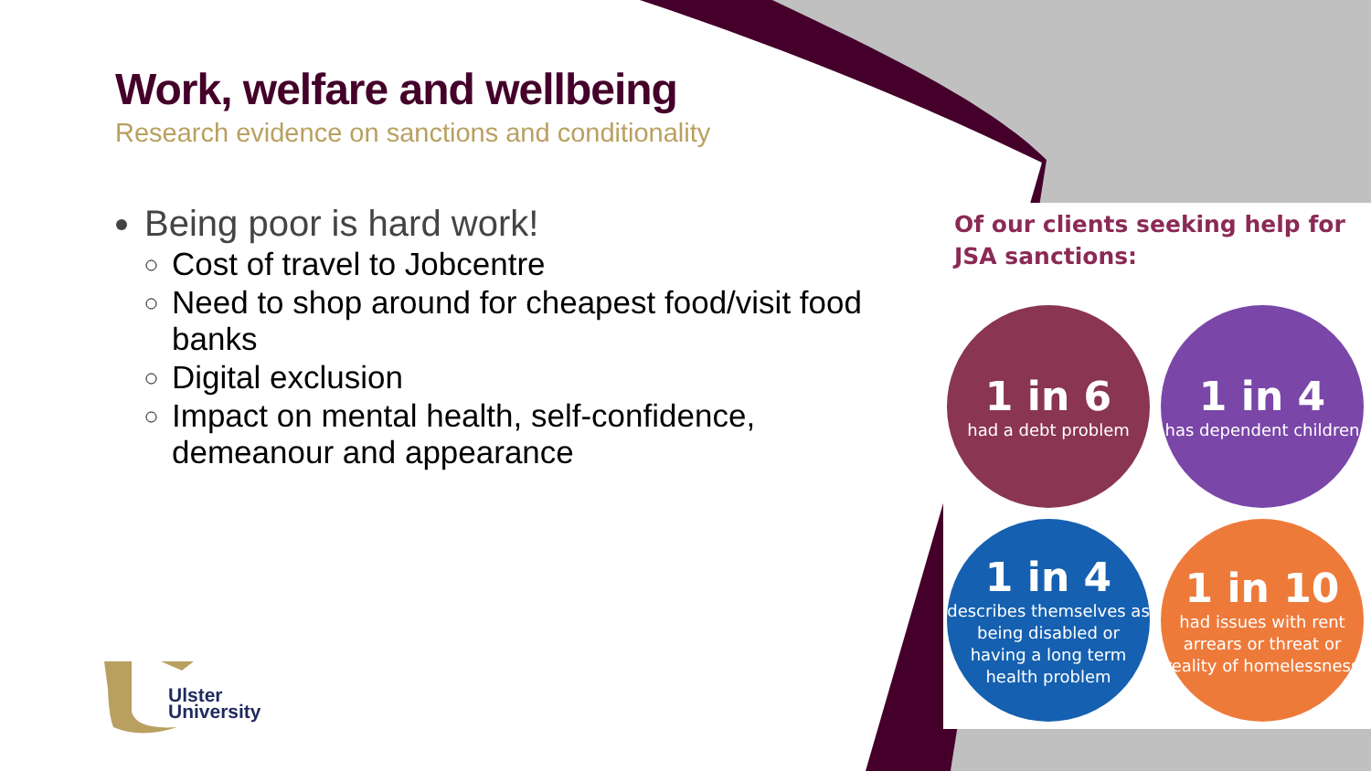Work, welfare and wellbeing
Research evidence on sanctions and conditionality
Being poor is hard work!
Cost of travel to Jobcentre
Need to shop around for cheapest food/visit food banks
Digital exclusion
Impact on mental health, self-confidence, demeanour and appearance
Of our clients seeking help for JSA sanctions:
1 in 6
had a debt problem
1 in 4
has dependent children
1 in 4
describes themselves as being disabled or having a long term health problem
1 in 10
had issues with rent arrears or threat or reality of homelessness
Ulster
University